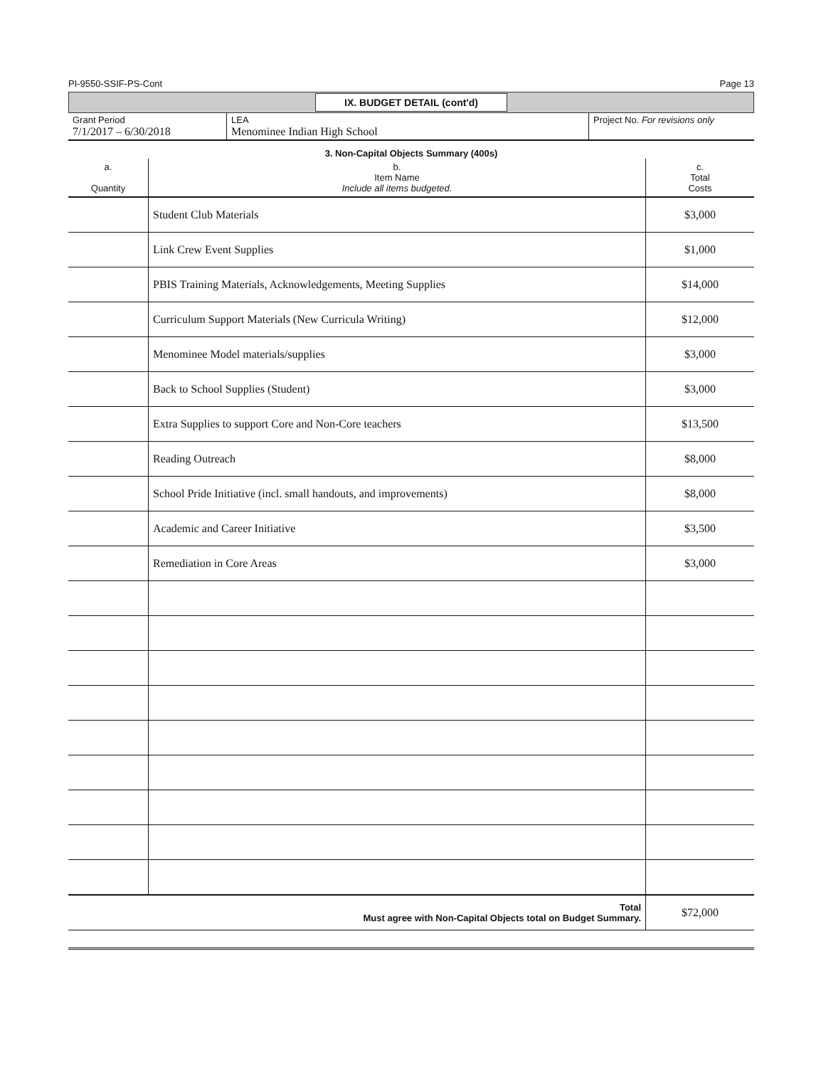PI-9550-SSIF-PS-Cont Page 13
IX. BUDGET DETAIL (cont'd)
| Grant Period 7/1/2017 – 6/30/2018 | LEA Menominee Indian High School | Project No. For revisions only |
3. Non-Capital Objects Summary (400s)
| a. Quantity | b. Item Name Include all items budgeted. | c. Total Costs |
| --- | --- | --- |
| | Student Club Materials | $3,000 |
| | Link Crew Event Supplies | $1,000 |
| | PBIS Training Materials, Acknowledgements, Meeting Supplies | $14,000 |
| | Curriculum Support Materials (New Curricula Writing) | $12,000 |
| | Menominee Model materials/supplies | $3,000 |
| | Back to School Supplies (Student) | $3,000 |
| | Extra Supplies to support Core and Non-Core teachers | $13,500 |
| | Reading Outreach | $8,000 |
| | School Pride Initiative (incl. small handouts, and improvements) | $8,000 |
| | Academic and Career Initiative | $3,500 |
| | Remediation in Core Areas | $3,000 |
| Total Must agree with Non-Capital Objects total on Budget Summary. | | $72,000 |